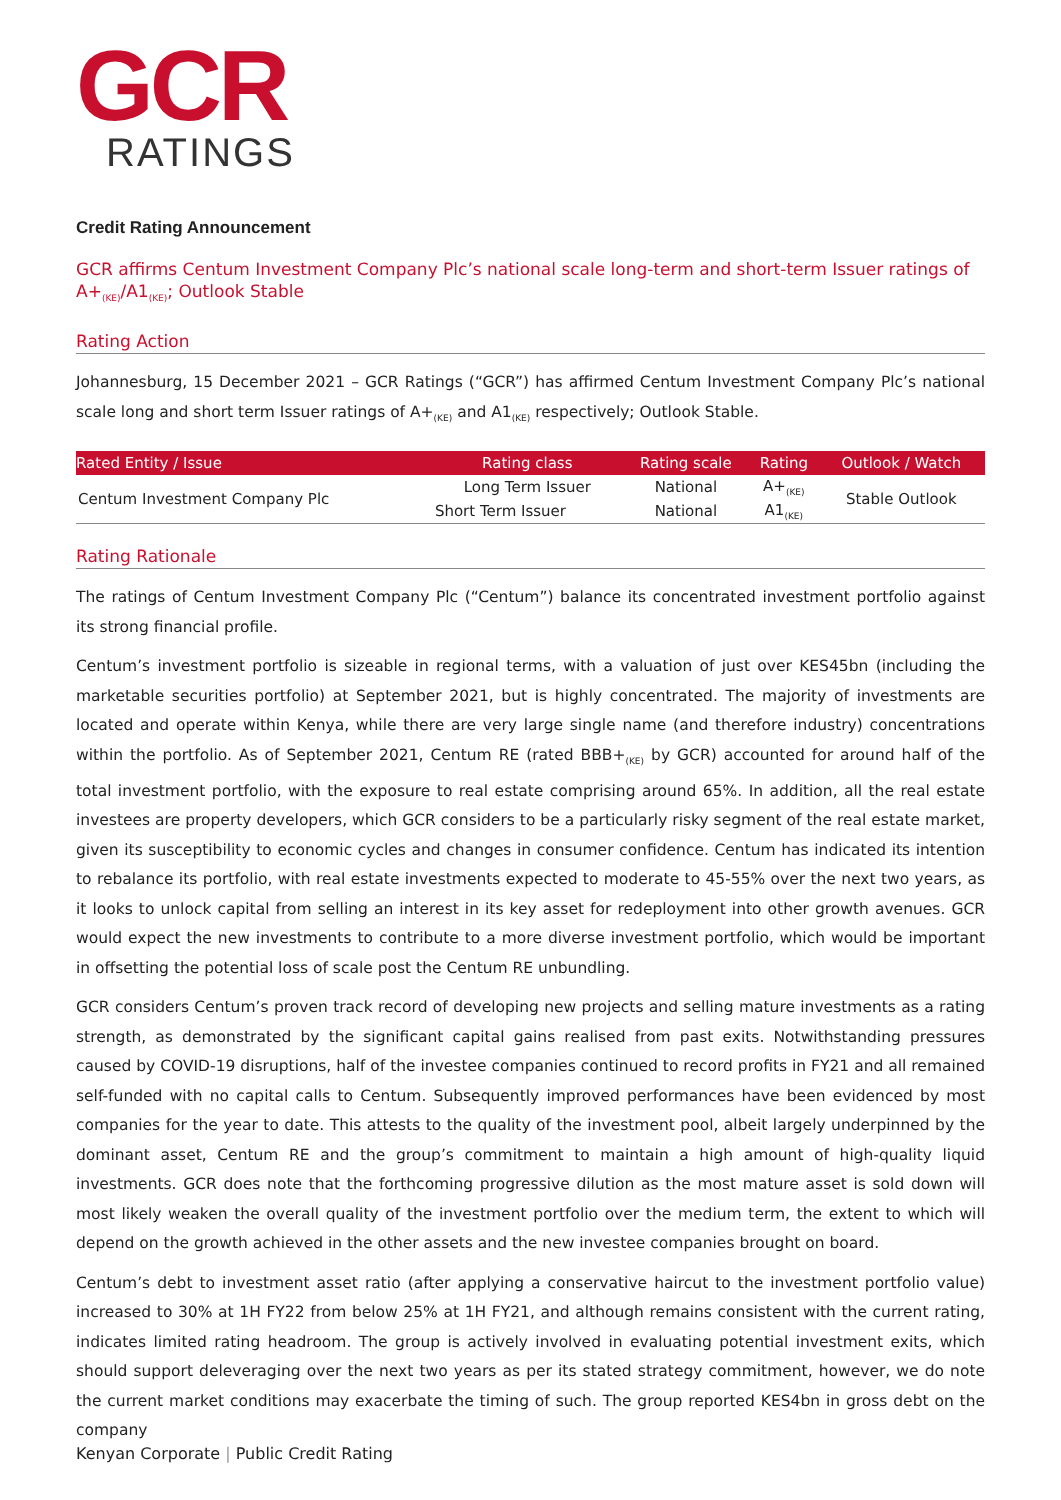GCR
RATINGS
Credit Rating Announcement
GCR affirms Centum Investment Company Plc’s national scale long-term and short-term Issuer ratings of A+<sub>(KE)</sub>/A1<sub>(KE)</sub>; Outlook Stable
Rating Action
Johannesburg, 15 December 2021 – GCR Ratings (“GCR”) has affirmed Centum Investment Company Plc’s national scale long and short term Issuer ratings of A+<sub>(KE)</sub> and A1<sub>(KE)</sub> respectively; Outlook Stable.
| Rated Entity / Issue | Rating class | Rating scale | Rating | Outlook / Watch |
| --- | --- | --- | --- | --- |
| Centum Investment Company Plc | Long Term Issuer | National | A+<sub>(KE)</sub> | Stable Outlook |
| | Short Term Issuer | National | A1<sub>(KE)</sub> | |
Rating Rationale
The ratings of Centum Investment Company Plc (“Centum”) balance its concentrated investment portfolio against its strong financial profile.
Centum’s investment portfolio is sizeable in regional terms, with a valuation of just over KES45bn (including the marketable securities portfolio) at September 2021, but is highly concentrated. The majority of investments are located and operate within Kenya, while there are very large single name (and therefore industry) concentrations within the portfolio. As of September 2021, Centum RE (rated BBB+<sub>(KE)</sub> by GCR) accounted for around half of the total investment portfolio, with the exposure to real estate comprising around 65%. In addition, all the real estate investees are property developers, which GCR considers to be a particularly risky segment of the real estate market, given its susceptibility to economic cycles and changes in consumer confidence. Centum has indicated its intention to rebalance its portfolio, with real estate investments expected to moderate to 45-55% over the next two years, as it looks to unlock capital from selling an interest in its key asset for redeployment into other growth avenues. GCR would expect the new investments to contribute to a more diverse investment portfolio, which would be important in offsetting the potential loss of scale post the Centum RE unbundling.
GCR considers Centum’s proven track record of developing new projects and selling mature investments as a rating strength, as demonstrated by the significant capital gains realised from past exits. Notwithstanding pressures caused by COVID-19 disruptions, half of the investee companies continued to record profits in FY21 and all remained self-funded with no capital calls to Centum. Subsequently improved performances have been evidenced by most companies for the year to date. This attests to the quality of the investment pool, albeit largely underpinned by the dominant asset, Centum RE and the group’s commitment to maintain a high amount of high-quality liquid investments. GCR does note that the forthcoming progressive dilution as the most mature asset is sold down will most likely weaken the overall quality of the investment portfolio over the medium term, the extent to which will depend on the growth achieved in the other assets and the new investee companies brought on board.
Centum’s debt to investment asset ratio (after applying a conservative haircut to the investment portfolio value) increased to 30% at 1H FY22 from below 25% at 1H FY21, and although remains consistent with the current rating, indicates limited rating headroom. The group is actively involved in evaluating potential investment exits, which should support deleveraging over the next two years as per its stated strategy commitment, however, we do note the current market conditions may exacerbate the timing of such. The group reported KES4bn in gross debt on the company
Kenyan Corporate | Public Credit Rating